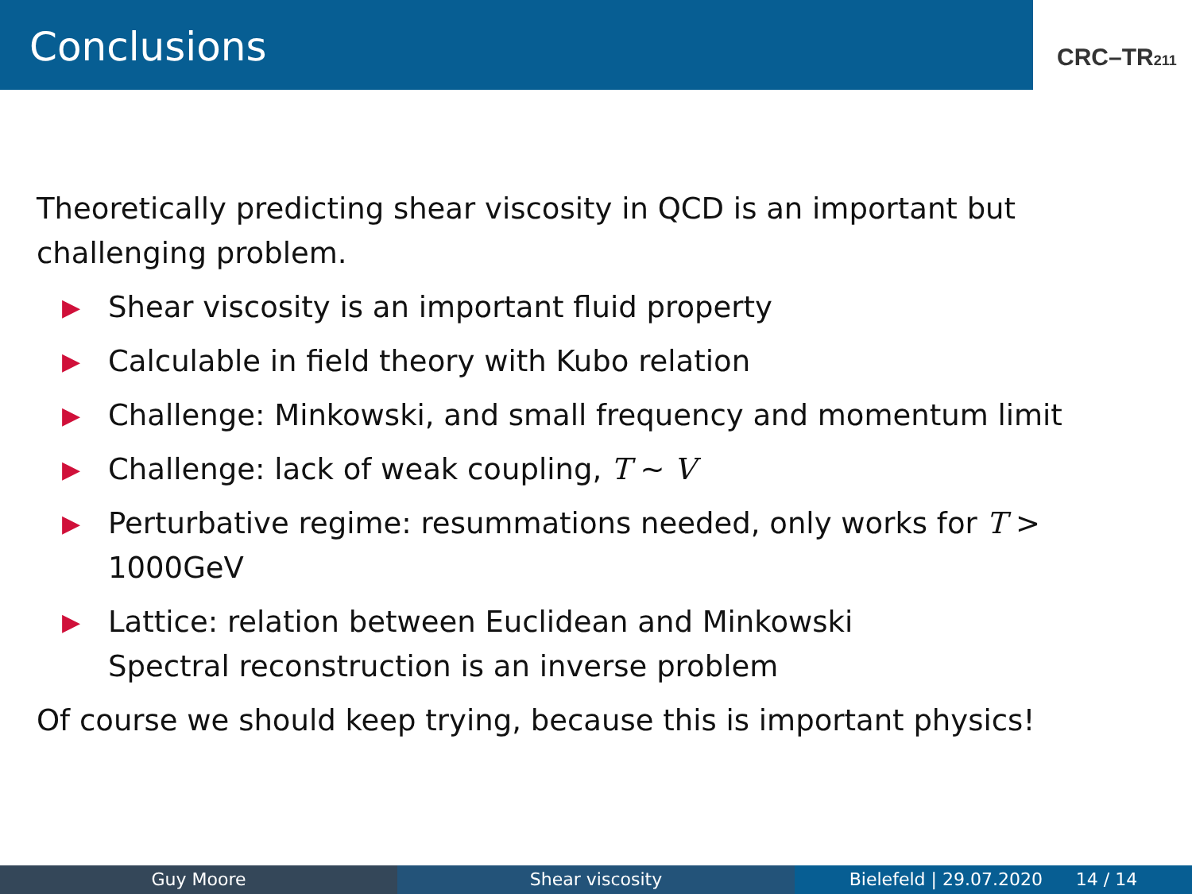Conclusions
CRC–TR211
Theoretically predicting shear viscosity in QCD is an important but challenging problem.
▶ Shear viscosity is an important fluid property
▶ Calculable in field theory with Kubo relation
▶ Challenge: Minkowski, and small frequency and momentum limit
▶ Challenge: lack of weak coupling, T ∼ V
▶ Perturbative regime: resummations needed, only works for T > 1000GeV
▶ Lattice: relation between Euclidean and Minkowski
Spectral reconstruction is an inverse problem
Of course we should keep trying, because this is important physics!
Guy Moore Shear viscosity Bielefeld | 29.07.2020 14 / 14